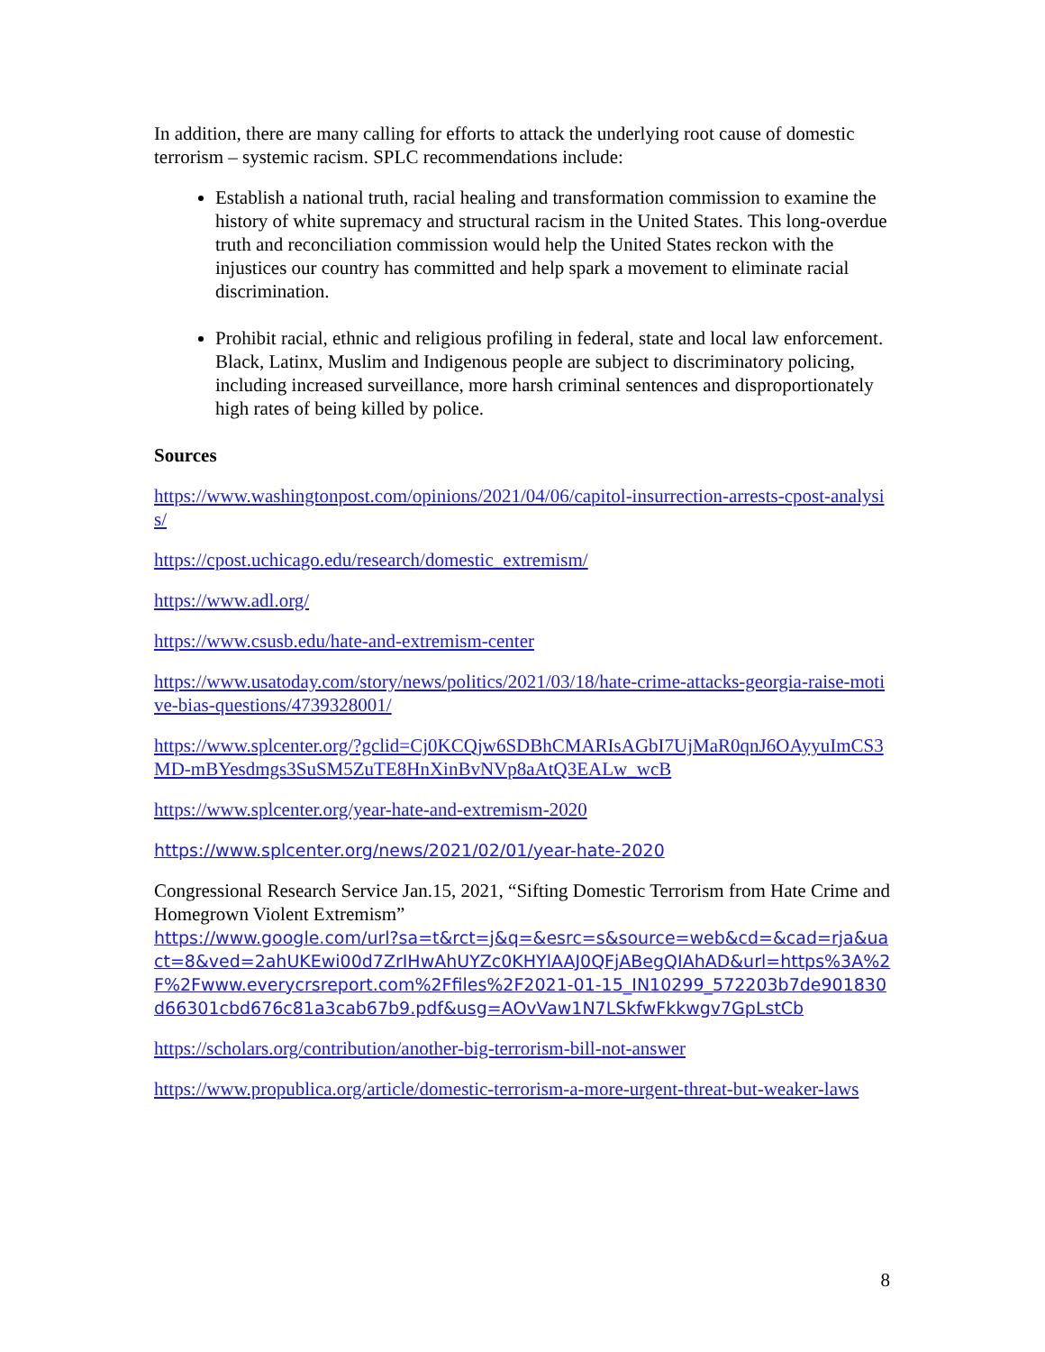In addition, there are many calling for efforts to attack the underlying root cause of domestic terrorism – systemic racism. SPLC recommendations include:
Establish a national truth, racial healing and transformation commission to examine the history of white supremacy and structural racism in the United States. This long-overdue truth and reconciliation commission would help the United States reckon with the injustices our country has committed and help spark a movement to eliminate racial discrimination.
Prohibit racial, ethnic and religious profiling in federal, state and local law enforcement. Black, Latinx, Muslim and Indigenous people are subject to discriminatory policing, including increased surveillance, more harsh criminal sentences and disproportionately high rates of being killed by police.
Sources
https://www.washingtonpost.com/opinions/2021/04/06/capitol-insurrection-arrests-cpost-analysis/
https://cpost.uchicago.edu/research/domestic_extremism/
https://www.adl.org/
https://www.csusb.edu/hate-and-extremism-center
https://www.usatoday.com/story/news/politics/2021/03/18/hate-crime-attacks-georgia-raise-motive-bias-questions/4739328001/
https://www.splcenter.org/?gclid=Cj0KCQjw6SDBhCMARIsAGbI7UjMaR0qnJ6OAyyuImCS3MD-mBYesdmgs3SuSM5ZuTE8HnXinBvNVp8aAtQ3EALw_wcB
https://www.splcenter.org/year-hate-and-extremism-2020
https://www.splcenter.org/news/2021/02/01/year-hate-2020
Congressional Research Service Jan.15, 2021, “Sifting Domestic Terrorism from Hate Crime and Homegrown Violent Extremism”
https://www.google.com/url?sa=t&rct=j&q=&esrc=s&source=web&cd=&cad=rja&uact=8&ved=2ahUKEwi00d7ZrIHwAhUYZc0KHYlAAJ0QFjABegQIAhAD&url=https%3A%2F%2Fwww.everycrsreport.com%2Ffiles%2F2021-01-15_IN10299_572203b7de901830d66301cbd676c81a3cab67b9.pdf&usg=AOvVaw1N7LSkfwFkkwgv7GpLstCb
https://scholars.org/contribution/another-big-terrorism-bill-not-answer
https://www.propublica.org/article/domestic-terrorism-a-more-urgent-threat-but-weaker-laws
8